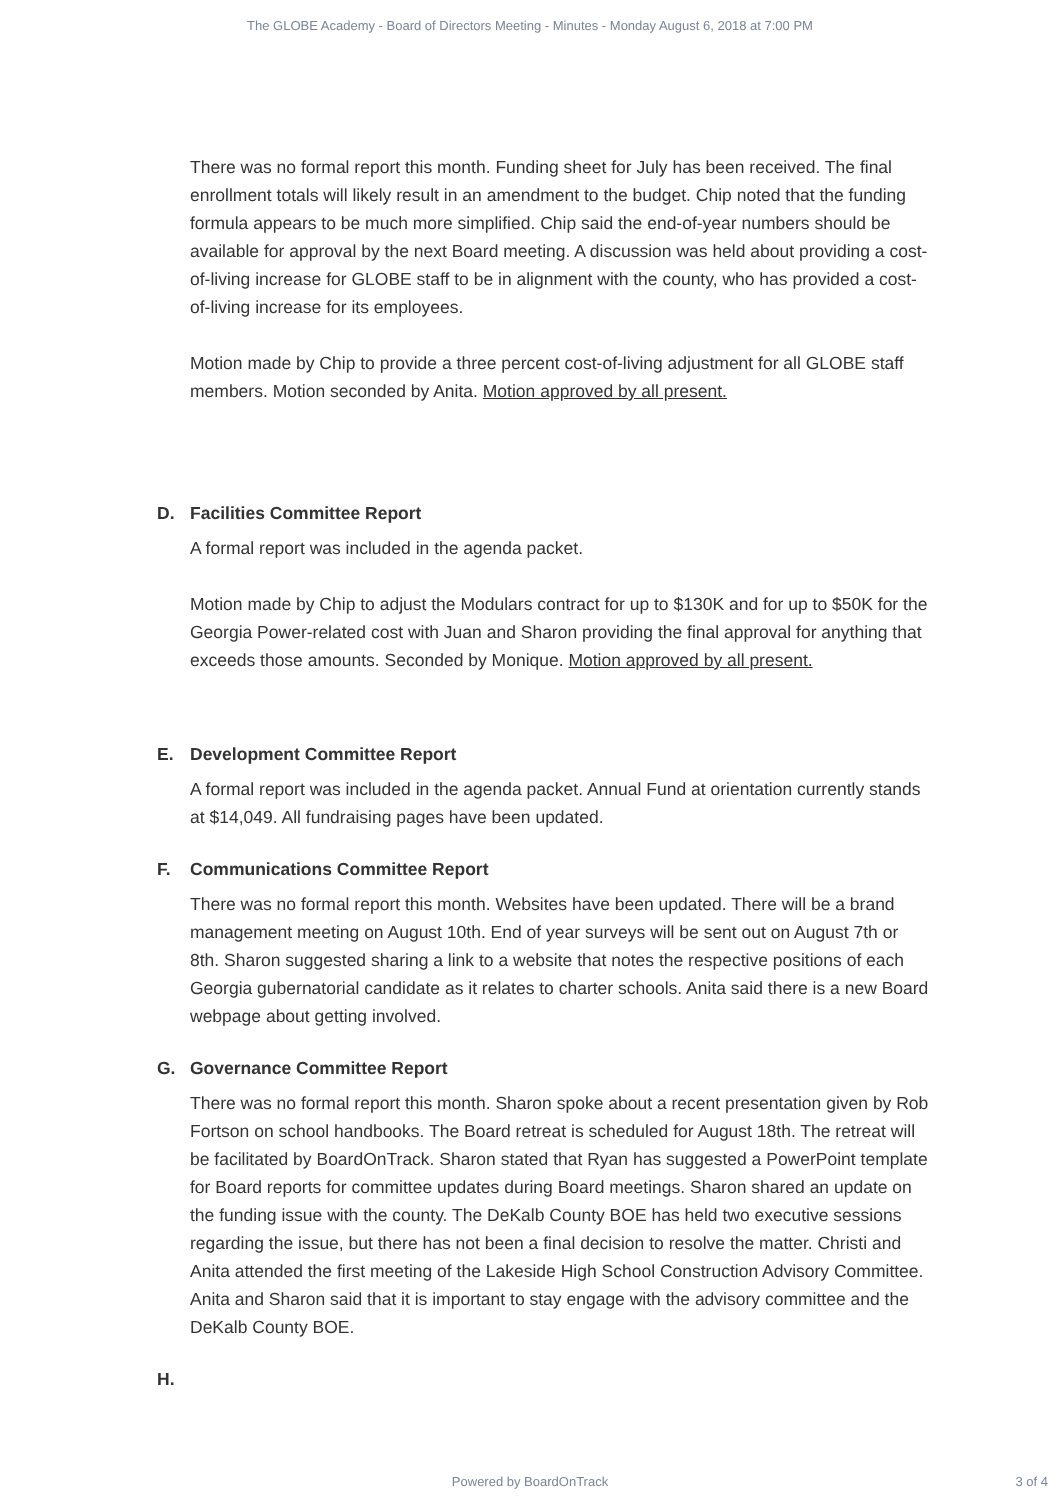The GLOBE Academy - Board of Directors Meeting - Minutes - Monday August 6, 2018 at 7:00 PM
There was no formal report this month. Funding sheet for July has been received. The final enrollment totals will likely result in an amendment to the budget. Chip noted that the funding formula appears to be much more simplified. Chip said the end-of-year numbers should be available for approval by the next Board meeting. A discussion was held about providing a cost-of-living increase for GLOBE staff to be in alignment with the county, who has provided a cost-of-living increase for its employees.
Motion made by Chip to provide a three percent cost-of-living adjustment for all GLOBE staff members. Motion seconded by Anita. Motion approved by all present.
D. Facilities Committee Report
A formal report was included in the agenda packet.
Motion made by Chip to adjust the Modulars contract for up to $130K and for up to $50K for the Georgia Power-related cost with Juan and Sharon providing the final approval for anything that exceeds those amounts. Seconded by Monique. Motion approved by all present.
E. Development Committee Report
A formal report was included in the agenda packet. Annual Fund at orientation currently stands at $14,049. All fundraising pages have been updated.
F. Communications Committee Report
There was no formal report this month. Websites have been updated. There will be a brand management meeting on August 10th. End of year surveys will be sent out on August 7th or 8th. Sharon suggested sharing a link to a website that notes the respective positions of each Georgia gubernatorial candidate as it relates to charter schools. Anita said there is a new Board webpage about getting involved.
G. Governance Committee Report
There was no formal report this month. Sharon spoke about a recent presentation given by Rob Fortson on school handbooks. The Board retreat is scheduled for August 18th. The retreat will be facilitated by BoardOnTrack. Sharon stated that Ryan has suggested a PowerPoint template for Board reports for committee updates during Board meetings. Sharon shared an update on the funding issue with the county. The DeKalb County BOE has held two executive sessions regarding the issue, but there has not been a final decision to resolve the matter. Christi and Anita attended the first meeting of the Lakeside High School Construction Advisory Committee. Anita and Sharon said that it is important to stay engage with the advisory committee and the DeKalb County BOE.
H.
Powered by BoardOnTrack 3 of 4